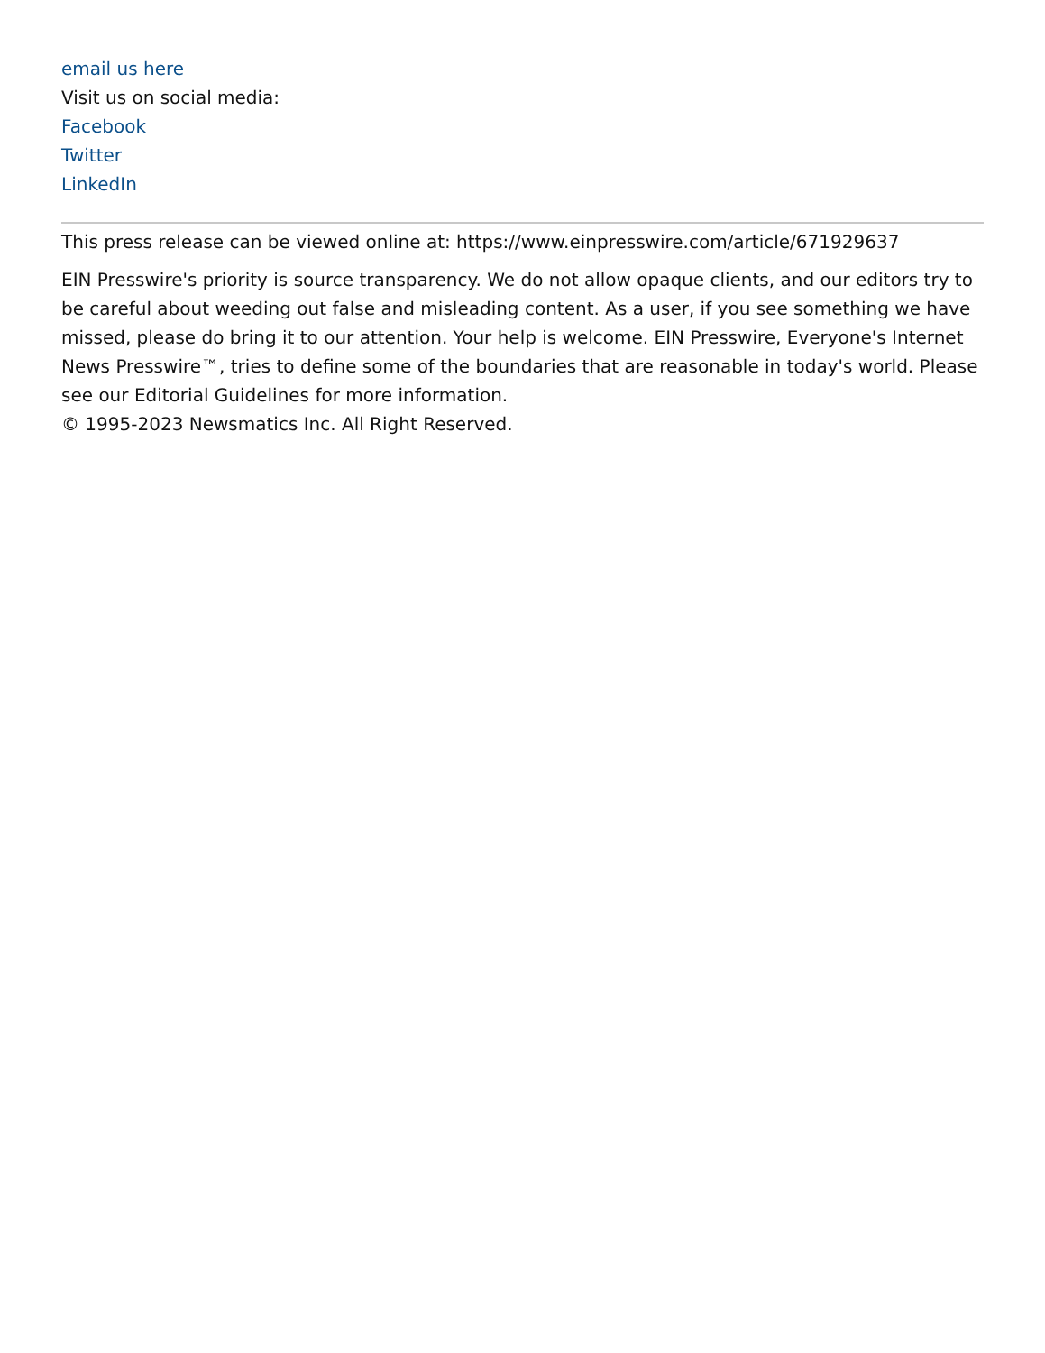email us here
Visit us on social media:
Facebook
Twitter
LinkedIn
This press release can be viewed online at: https://www.einpresswire.com/article/671929637
EIN Presswire's priority is source transparency. We do not allow opaque clients, and our editors try to be careful about weeding out false and misleading content. As a user, if you see something we have missed, please do bring it to our attention. Your help is welcome. EIN Presswire, Everyone's Internet News Presswire™, tries to define some of the boundaries that are reasonable in today's world. Please see our Editorial Guidelines for more information.
© 1995-2023 Newsmatics Inc. All Right Reserved.